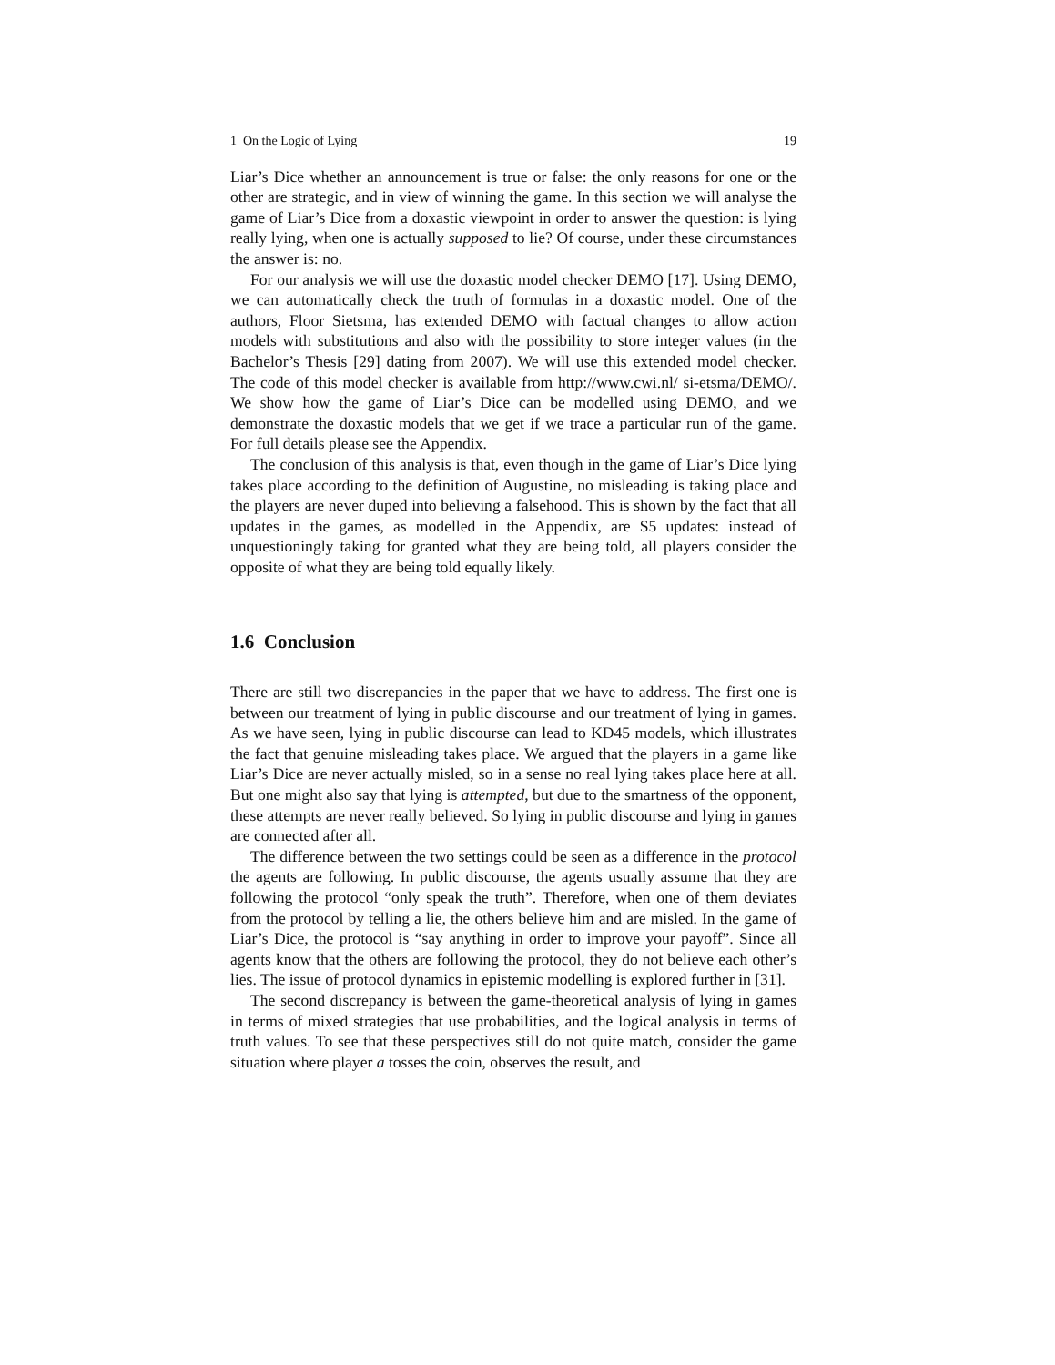1 On the Logic of Lying 19
Liar’s Dice whether an announcement is true or false: the only reasons for one or the other are strategic, and in view of winning the game. In this section we will analyse the game of Liar’s Dice from a doxastic viewpoint in order to answer the question: is lying really lying, when one is actually supposed to lie? Of course, under these circumstances the answer is: no.
For our analysis we will use the doxastic model checker DEMO [17]. Using DEMO, we can automatically check the truth of formulas in a doxastic model. One of the authors, Floor Sietsma, has extended DEMO with factual changes to allow action models with substitutions and also with the possibility to store integer values (in the Bachelor’s Thesis [29] dating from 2007). We will use this extended model checker. The code of this model checker is available from http://www.cwi.nl/ si-etsma/DEMO/. We show how the game of Liar’s Dice can be modelled using DEMO, and we demonstrate the doxastic models that we get if we trace a particular run of the game. For full details please see the Appendix.
The conclusion of this analysis is that, even though in the game of Liar’s Dice lying takes place according to the definition of Augustine, no misleading is taking place and the players are never duped into believing a falsehood. This is shown by the fact that all updates in the games, as modelled in the Appendix, are S5 updates: instead of unquestioningly taking for granted what they are being told, all players consider the opposite of what they are being told equally likely.
1.6 Conclusion
There are still two discrepancies in the paper that we have to address. The first one is between our treatment of lying in public discourse and our treatment of lying in games. As we have seen, lying in public discourse can lead to KD45 models, which illustrates the fact that genuine misleading takes place. We argued that the players in a game like Liar’s Dice are never actually misled, so in a sense no real lying takes place here at all. But one might also say that lying is attempted, but due to the smartness of the opponent, these attempts are never really believed. So lying in public discourse and lying in games are connected after all.
The difference between the two settings could be seen as a difference in the protocol the agents are following. In public discourse, the agents usually assume that they are following the protocol “only speak the truth”. Therefore, when one of them deviates from the protocol by telling a lie, the others believe him and are misled. In the game of Liar’s Dice, the protocol is “say anything in order to improve your payoff”. Since all agents know that the others are following the protocol, they do not believe each other’s lies. The issue of protocol dynamics in epistemic modelling is explored further in [31].
The second discrepancy is between the game-theoretical analysis of lying in games in terms of mixed strategies that use probabilities, and the logical analysis in terms of truth values. To see that these perspectives still do not quite match, consider the game situation where player a tosses the coin, observes the result, and